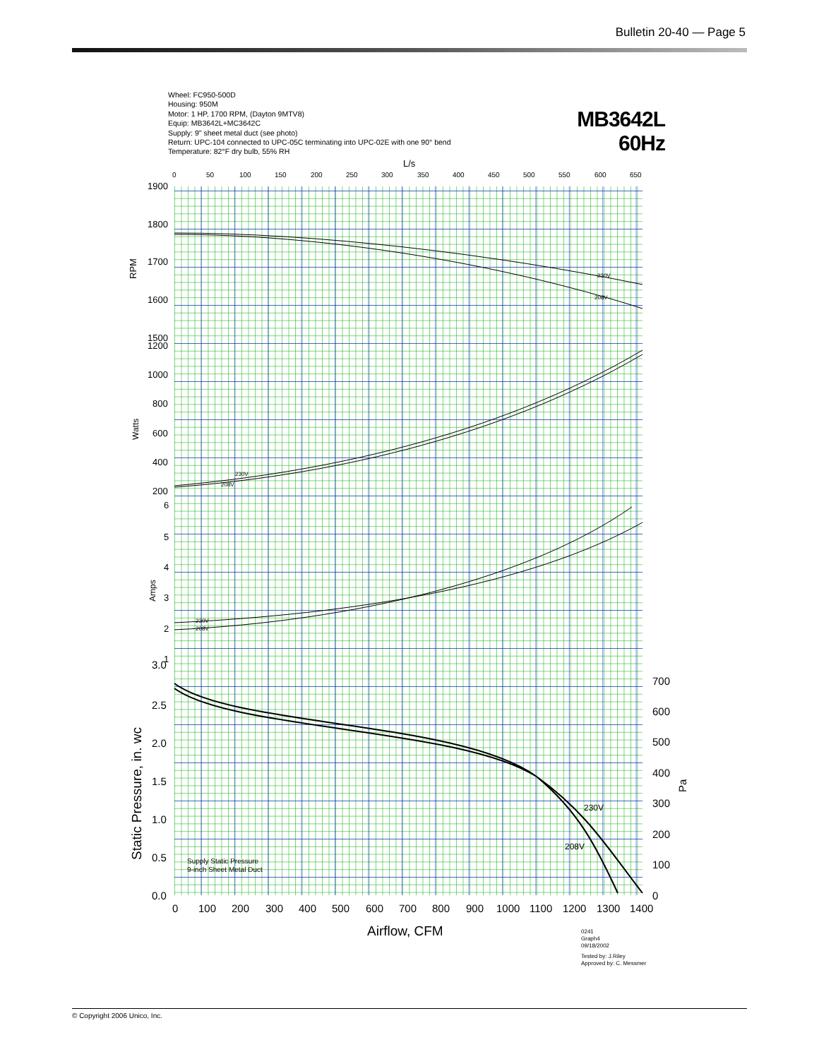Bulletin 20-40 — Page 5
Wheel: FC950-500D
Housing: 950M
Motor: 1 HP, 1700 RPM, (Dayton 9MTV8)
Equip: MB3642L+MC3642C
Supply: 9" sheet metal duct (see photo)
Return: UPC-104 connected to UPC-05C terminating into UPC-02E with one 90° bend
Temperature: 82°F dry bulb, 55% RH
MB3642L
60Hz
L/s
0
50
100
150
200
250
300
350
400
450
500
550
600
650
1900
1800
1700
1600
1500
RPM
1200
1000
800
600
400
200
Watts
6
5
4
3
2
1
Amps
3.0
2.5
2.0
1.5
1.0
0.5
0.0
700
600
500
400
300
200
100
0
0
100
200
300
400
500
600
700
800
900
1000
1100
1200
1300
1400
Pa
Static Pressure, in. wc
Airflow, CFM
230V
208V
230V
208V
230V
208V
230V
208V
Supply Static Pressure
9-inch Sheet Metal Duct
0241
Graph4
09/18/2002
Tested by: J.Riley
Approved by: C. Messmer
© Copyright 2006 Unico, Inc.